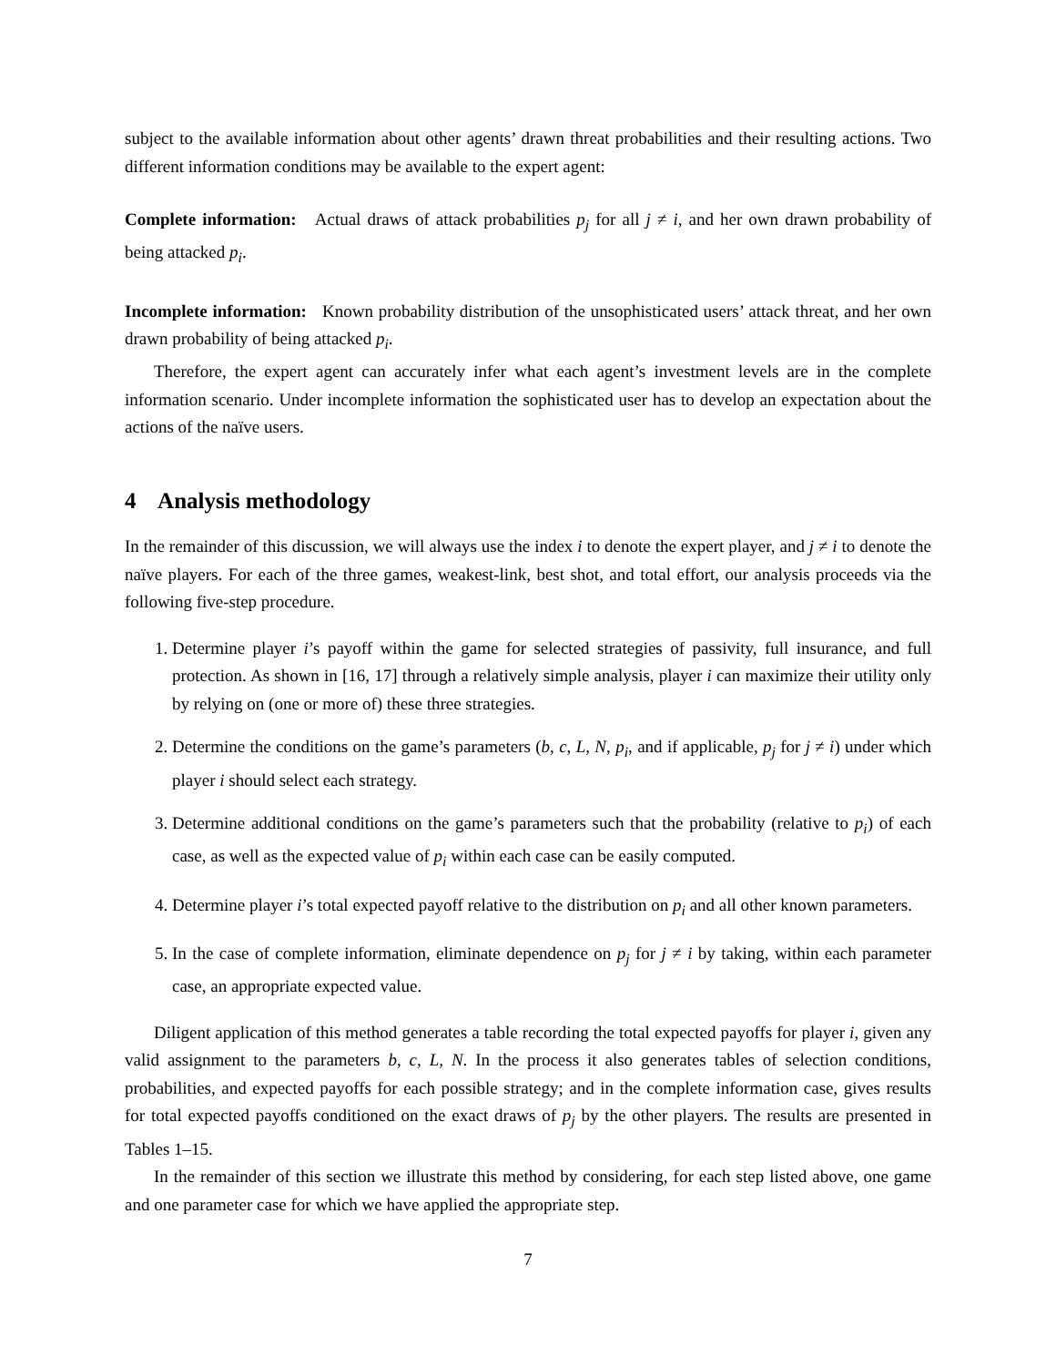subject to the available information about other agents’ drawn threat probabilities and their resulting actions. Two different information conditions may be available to the expert agent:
Complete information: Actual draws of attack probabilities p<sub>j</sub> for all j ≠ i, and her own drawn probability of being attacked p<sub>i</sub>.
Incomplete information: Known probability distribution of the unsophisticated users’ attack threat, and her own drawn probability of being attacked p<sub>i</sub>.
Therefore, the expert agent can accurately infer what each agent’s investment levels are in the complete information scenario. Under incomplete information the sophisticated user has to develop an expectation about the actions of the naïve users.
4 Analysis methodology
In the remainder of this discussion, we will always use the index i to denote the expert player, and j ≠ i to denote the naïve players. For each of the three games, weakest-link, best shot, and total effort, our analysis proceeds via the following five-step procedure.
1. Determine player i’s payoff within the game for selected strategies of passivity, full insurance, and full protection. As shown in [16, 17] through a relatively simple analysis, player i can maximize their utility only by relying on (one or more of) these three strategies.
2. Determine the conditions on the game’s parameters (b, c, L, N, p<sub>i</sub>, and if applicable, p<sub>j</sub> for j ≠ i) under which player i should select each strategy.
3. Determine additional conditions on the game’s parameters such that the probability (relative to p<sub>i</sub>) of each case, as well as the expected value of p<sub>i</sub> within each case can be easily computed.
4. Determine player i’s total expected payoff relative to the distribution on p<sub>i</sub> and all other known parameters.
5. In the case of complete information, eliminate dependence on p<sub>j</sub> for j ≠ i by taking, within each parameter case, an appropriate expected value.
Diligent application of this method generates a table recording the total expected payoffs for player i, given any valid assignment to the parameters b, c, L, N. In the process it also generates tables of selection conditions, probabilities, and expected payoffs for each possible strategy; and in the complete information case, gives results for total expected payoffs conditioned on the exact draws of p<sub>j</sub> by the other players. The results are presented in Tables 1–15.
In the remainder of this section we illustrate this method by considering, for each step listed above, one game and one parameter case for which we have applied the appropriate step.
7